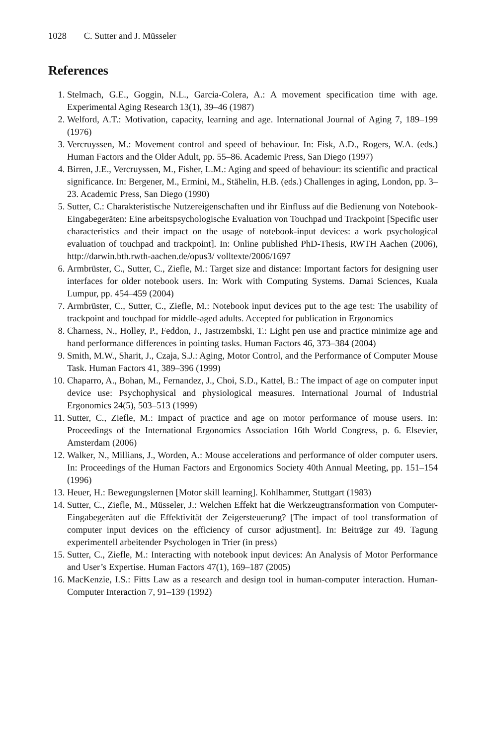1028 C. Sutter and J. Müsseler
References
1. Stelmach, G.E., Goggin, N.L., Garcia-Colera, A.: A movement specification time with age. Experimental Aging Research 13(1), 39–46 (1987)
2. Welford, A.T.: Motivation, capacity, learning and age. International Journal of Aging 7, 189–199 (1976)
3. Vercruyssen, M.: Movement control and speed of behaviour. In: Fisk, A.D., Rogers, W.A. (eds.) Human Factors and the Older Adult, pp. 55–86. Academic Press, San Diego (1997)
4. Birren, J.E., Vercruyssen, M., Fisher, L.M.: Aging and speed of behaviour: its scientific and practical significance. In: Bergener, M., Ermini, M., Stähelin, H.B. (eds.) Challenges in aging, London, pp. 3–23. Academic Press, San Diego (1990)
5. Sutter, C.: Charakteristische Nutzereigenschaften und ihr Einfluss auf die Bedienung von Notebook-Eingabegeräten: Eine arbeitspsychologische Evaluation von Touchpad und Trackpoint [Specific user characteristics and their impact on the usage of notebook-input devices: a work psychological evaluation of touchpad and trackpoint]. In: Online published PhD-Thesis, RWTH Aachen (2006), http://darwin.bth.rwth-aachen.de/opus3/ volltexte/2006/1697
6. Armbrüster, C., Sutter, C., Ziefle, M.: Target size and distance: Important factors for designing user interfaces for older notebook users. In: Work with Computing Systems. Damai Sciences, Kuala Lumpur, pp. 454–459 (2004)
7. Armbrüster, C., Sutter, C., Ziefle, M.: Notebook input devices put to the age test: The usability of trackpoint and touchpad for middle-aged adults. Accepted for publication in Ergonomics
8. Charness, N., Holley, P., Feddon, J., Jastrzembski, T.: Light pen use and practice minimize age and hand performance differences in pointing tasks. Human Factors 46, 373–384 (2004)
9. Smith, M.W., Sharit, J., Czaja, S.J.: Aging, Motor Control, and the Performance of Computer Mouse Task. Human Factors 41, 389–396 (1999)
10. Chaparro, A., Bohan, M., Fernandez, J., Choi, S.D., Kattel, B.: The impact of age on computer input device use: Psychophysical and physiological measures. International Journal of Industrial Ergonomics 24(5), 503–513 (1999)
11. Sutter, C., Ziefle, M.: Impact of practice and age on motor performance of mouse users. In: Proceedings of the International Ergonomics Association 16th World Congress, p. 6. Elsevier, Amsterdam (2006)
12. Walker, N., Millians, J., Worden, A.: Mouse accelerations and performance of older computer users. In: Proceedings of the Human Factors and Ergonomics Society 40th Annual Meeting, pp. 151–154 (1996)
13. Heuer, H.: Bewegungslernen [Motor skill learning]. Kohlhammer, Stuttgart (1983)
14. Sutter, C., Ziefle, M., Müsseler, J.: Welchen Effekt hat die Werkzeugtransformation von Computer-Eingabegeräten auf die Effektivität der Zeigersteuerung? [The impact of tool transformation of computer input devices on the efficiency of cursor adjustment]. In: Beiträge zur 49. Tagung experimentell arbeitender Psychologen in Trier (in press)
15. Sutter, C., Ziefle, M.: Interacting with notebook input devices: An Analysis of Motor Performance and User’s Expertise. Human Factors 47(1), 169–187 (2005)
16. MacKenzie, I.S.: Fitts Law as a research and design tool in human-computer interaction. Human-Computer Interaction 7, 91–139 (1992)